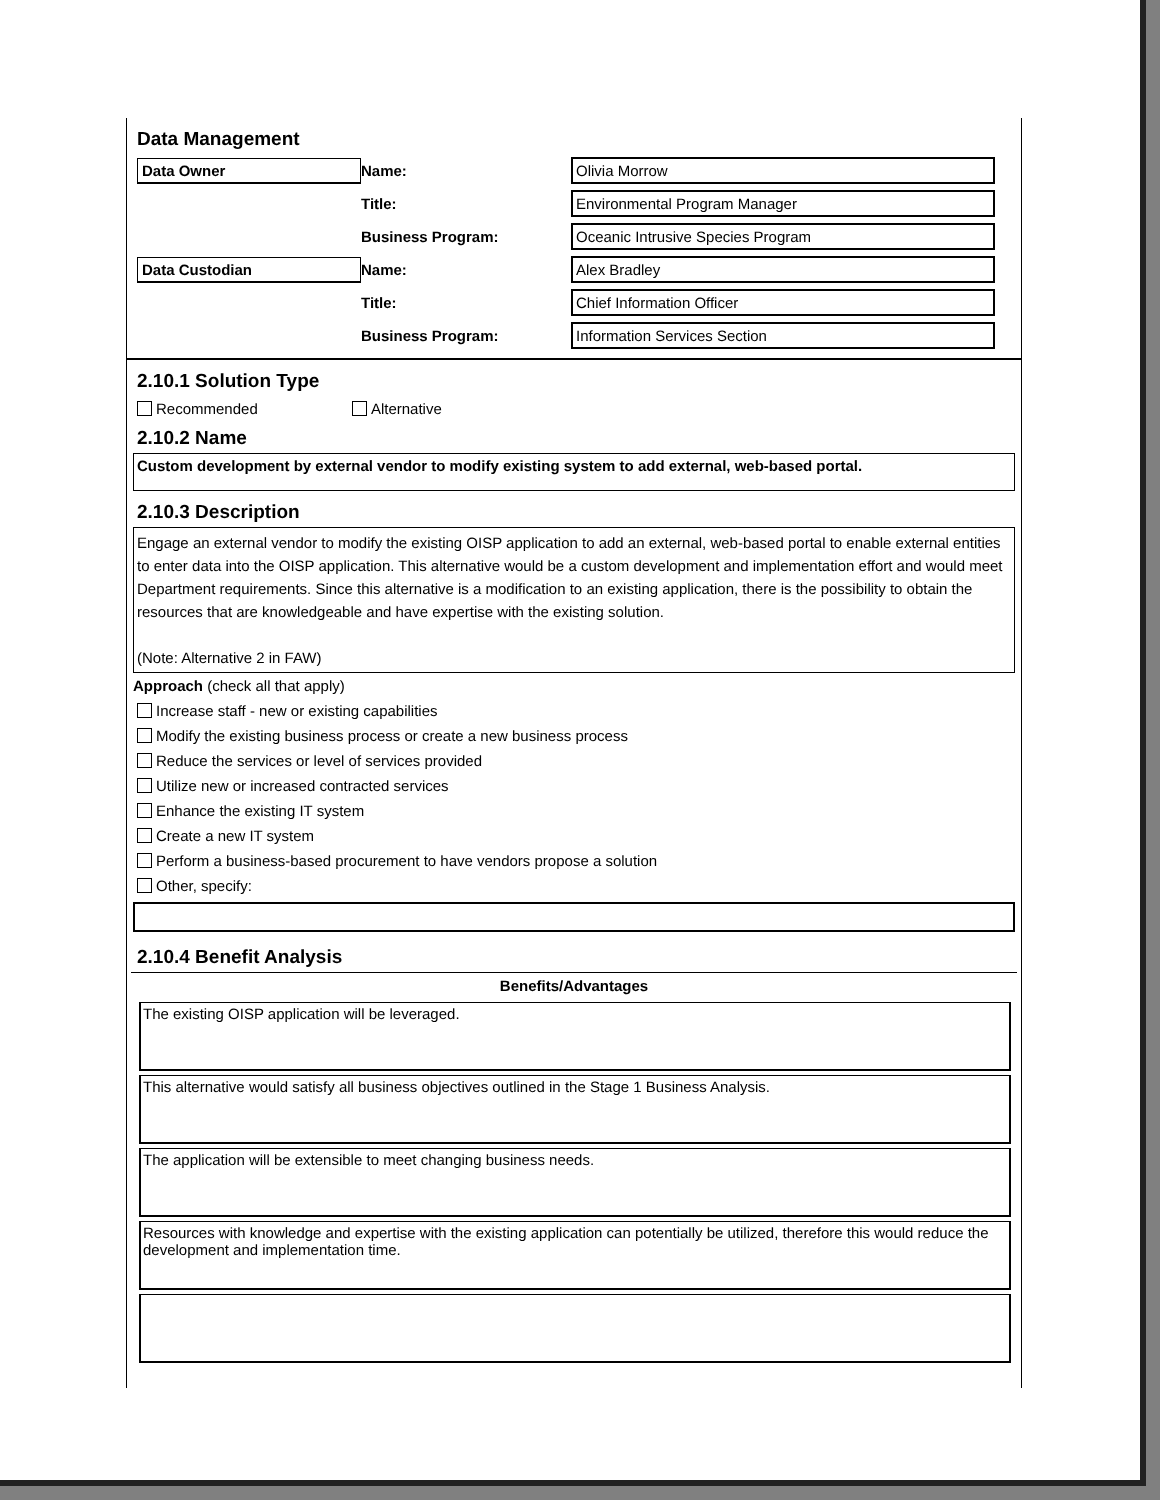Data Management
Data Owner
Name:
Olivia Morrow
Title:
Environmental Program Manager
Business Program:
Oceanic Intrusive Species Program
Data Custodian
Name:
Alex Bradley
Title:
Chief Information Officer
Business Program:
Information Services Section
2.10.1 Solution Type
Recommended Alternative
2.10.2 Name
Custom development by external vendor to modify existing system to add external, web-based portal.
2.10.3 Description
Engage an external vendor to modify the existing OISP application to add an external, web-based portal to enable external entities to enter data into the OISP application. This alternative would be a custom development and implementation effort and would meet Department requirements. Since this alternative is a modification to an existing application, there is the possibility to obtain the resources that are knowledgeable and have expertise with the existing solution.
(Note: Alternative 2 in FAW)
Approach (check all that apply)
Increase staff - new or existing capabilities
Modify the existing business process or create a new business process
Reduce the services or level of services provided
Utilize new or increased contracted services
Enhance the existing IT system
Create a new IT system
Perform a business-based procurement to have vendors propose a solution
Other, specify:
2.10.4 Benefit Analysis
Benefits/Advantages
The existing OISP application will be leveraged.
This alternative would satisfy all business objectives outlined in the Stage 1 Business Analysis.
The application will be extensible to meet changing business needs.
Resources with knowledge and expertise with the existing application can potentially be utilized, therefore this would reduce the development and implementation time.